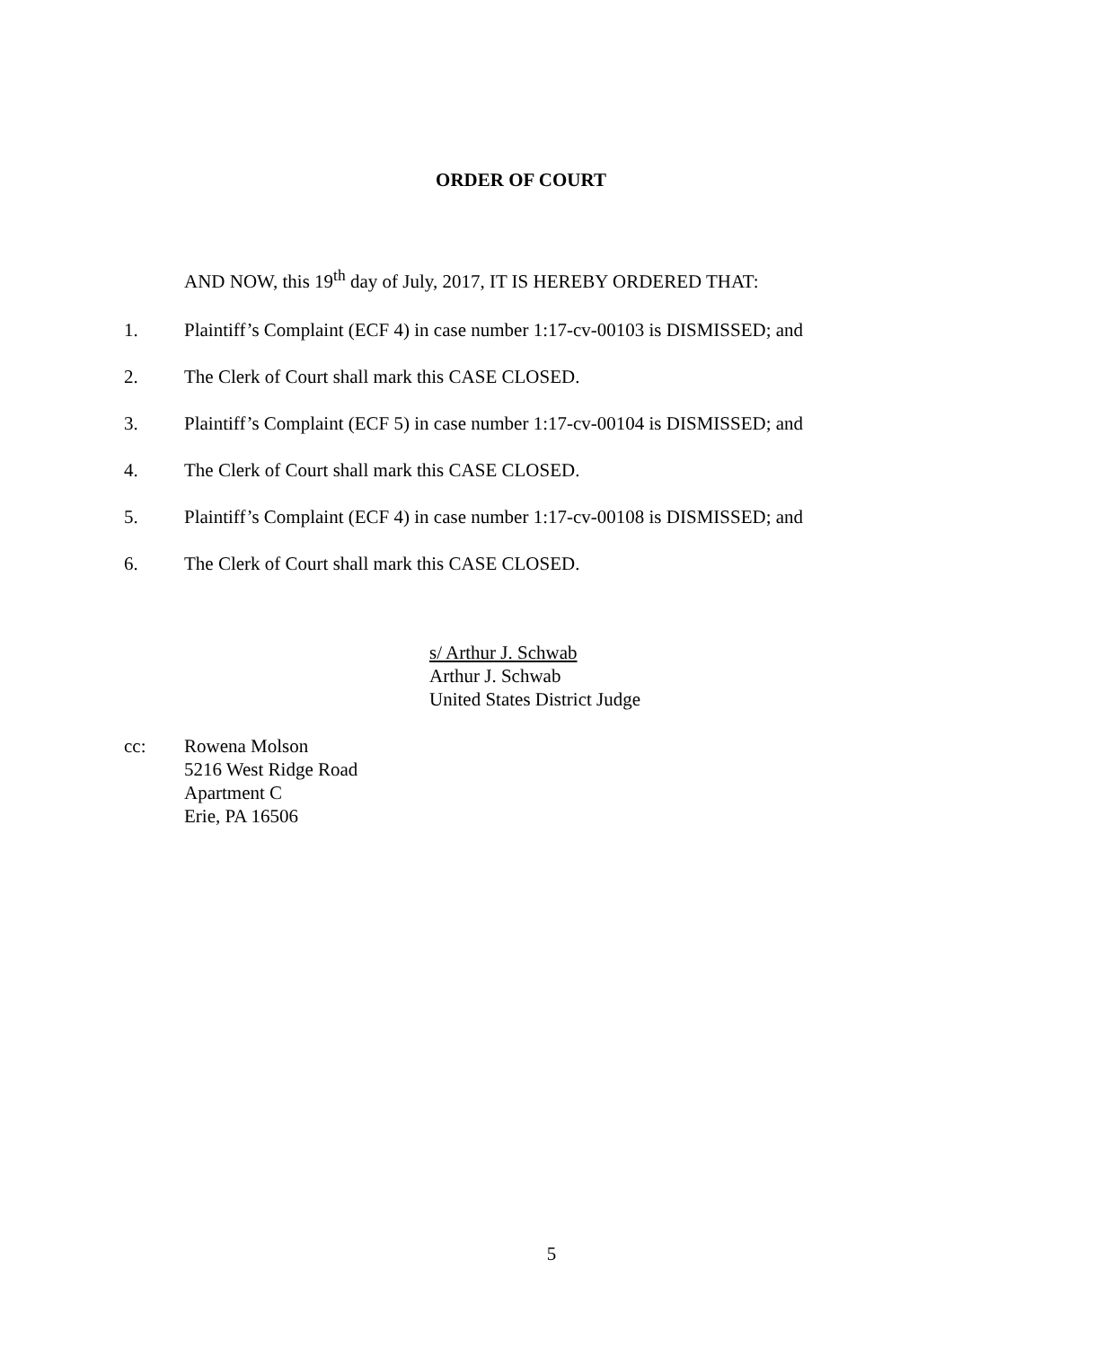ORDER OF COURT
AND NOW, this 19<sup>th</sup> day of July, 2017, IT IS HEREBY ORDERED THAT:
1. Plaintiff’s Complaint (ECF 4) in case number 1:17-cv-00103 is DISMISSED; and
2. The Clerk of Court shall mark this CASE CLOSED.
3. Plaintiff’s Complaint (ECF 5) in case number 1:17-cv-00104 is DISMISSED; and
4. The Clerk of Court shall mark this CASE CLOSED.
5. Plaintiff’s Complaint (ECF 4) in case number 1:17-cv-00108 is DISMISSED; and
6. The Clerk of Court shall mark this CASE CLOSED.
s/ Arthur J. Schwab
Arthur J. Schwab
United States District Judge
cc: Rowena Molson
5216 West Ridge Road
Apartment C
Erie, PA 16506
5